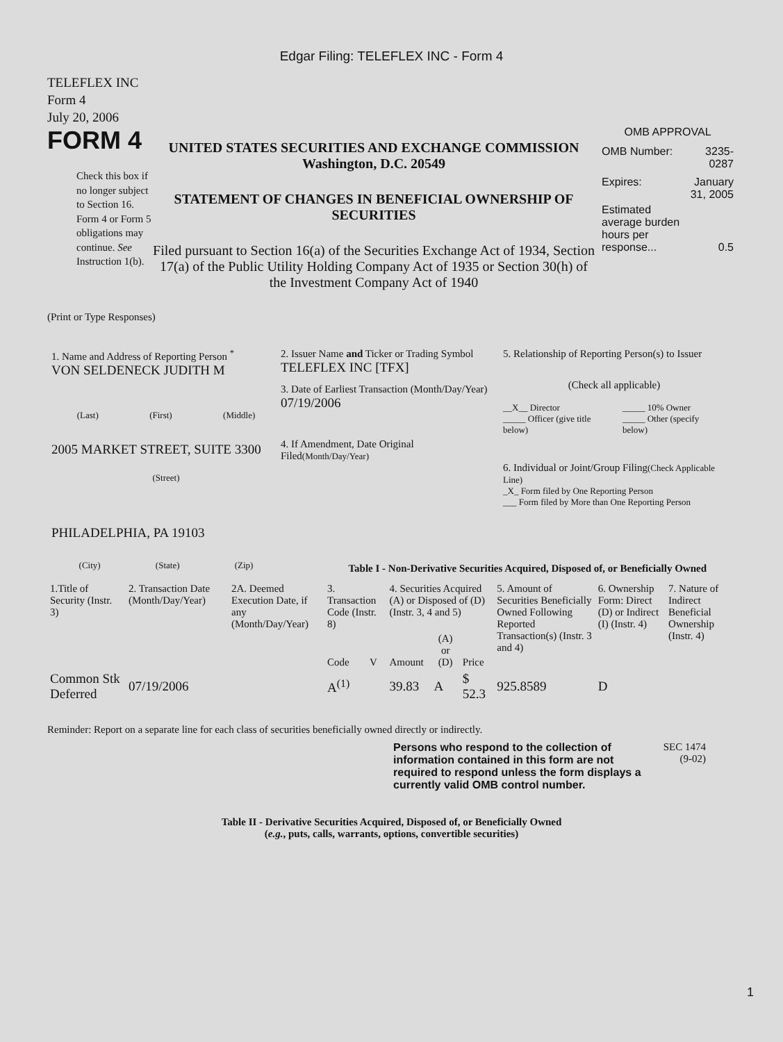Edgar Filing: TELEFLEX INC - Form 4
TELEFLEX INC
Form 4
July 20, 2006
FORM 4
Check this box if no longer subject to Section 16. Form 4 or Form 5 obligations may continue. See Instruction 1(b).
UNITED STATES SECURITIES AND EXCHANGE COMMISSION
Washington, D.C. 20549
STATEMENT OF CHANGES IN BENEFICIAL OWNERSHIP OF SECURITIES
Filed pursuant to Section 16(a) of the Securities Exchange Act of 1934, Section 17(a) of the Public Utility Holding Company Act of 1935 or Section 30(h) of the Investment Company Act of 1940
OMB APPROVAL
| OMB Number: | 3235-0287 |
| Expires: | January 31, 2005 |
| Estimated average burden hours per response... | 0.5 |
(Print or Type Responses)
1. Name and Address of Reporting Person <sup>*</sup>
VON SELDENECK JUDITH M
(Last) (First) (Middle)
2005 MARKET STREET, SUITE 3300
(Street)
PHILADELPHIA, PA 19103
(City) (State) (Zip)
2. Issuer Name and Ticker or Trading Symbol
TELEFLEX INC [TFX]
3. Date of Earliest Transaction (Month/Day/Year)
07/19/2006
4. If Amendment, Date Original Filed(Month/Day/Year)
5. Relationship of Reporting Person(s) to Issuer
(Check all applicable)
| __X__ Director _____ Officer (give title below) | _____ 10% Owner _____ Other (specify below) |
6. Individual or Joint/Group Filing(Check Applicable Line)
_X_ Form filed by One Reporting Person
___ Form filed by More than One Reporting Person
Table I - Non-Derivative Securities Acquired, Disposed of, or Beneficially Owned
| 1.Title of Security (Instr. 3) | 2. Transaction Date (Month/Day/Year) | 2A. Deemed Execution Date, if any (Month/Day/Year) | 3. Transaction Code (Instr. 8) | | 4. Securities Acquired (A) or Disposed of (D) (Instr. 3, 4 and 5) | | | 5. Amount of Securities Beneficially Owned Following Reported Transaction(s) (Instr. 3 and 4) | 6. Ownership Form: Direct (D) or Indirect (I) (Instr. 4) | 7. Nature of Indirect Beneficial Ownership (Instr. 4) |
| --- | --- | --- | --- | --- | --- | --- | --- | --- | --- | --- |
| | | | Code | V | Amount | (A) or (D) | Price | | | |
| Common Stk Deferred | 07/19/2006 | | A<sup>(1)</sup> | | 39.83 | A | $ 52.3 | 925.8589 | D | |
Reminder: Report on a separate line for each class of securities beneficially owned directly or indirectly.
Persons who respond to the collection of information contained in this form are not required to respond unless the form displays a currently valid OMB control number.
SEC 1474
(9-02)
Table II - Derivative Securities Acquired, Disposed of, or Beneficially Owned
(e.g., puts, calls, warrants, options, convertible securities)
1